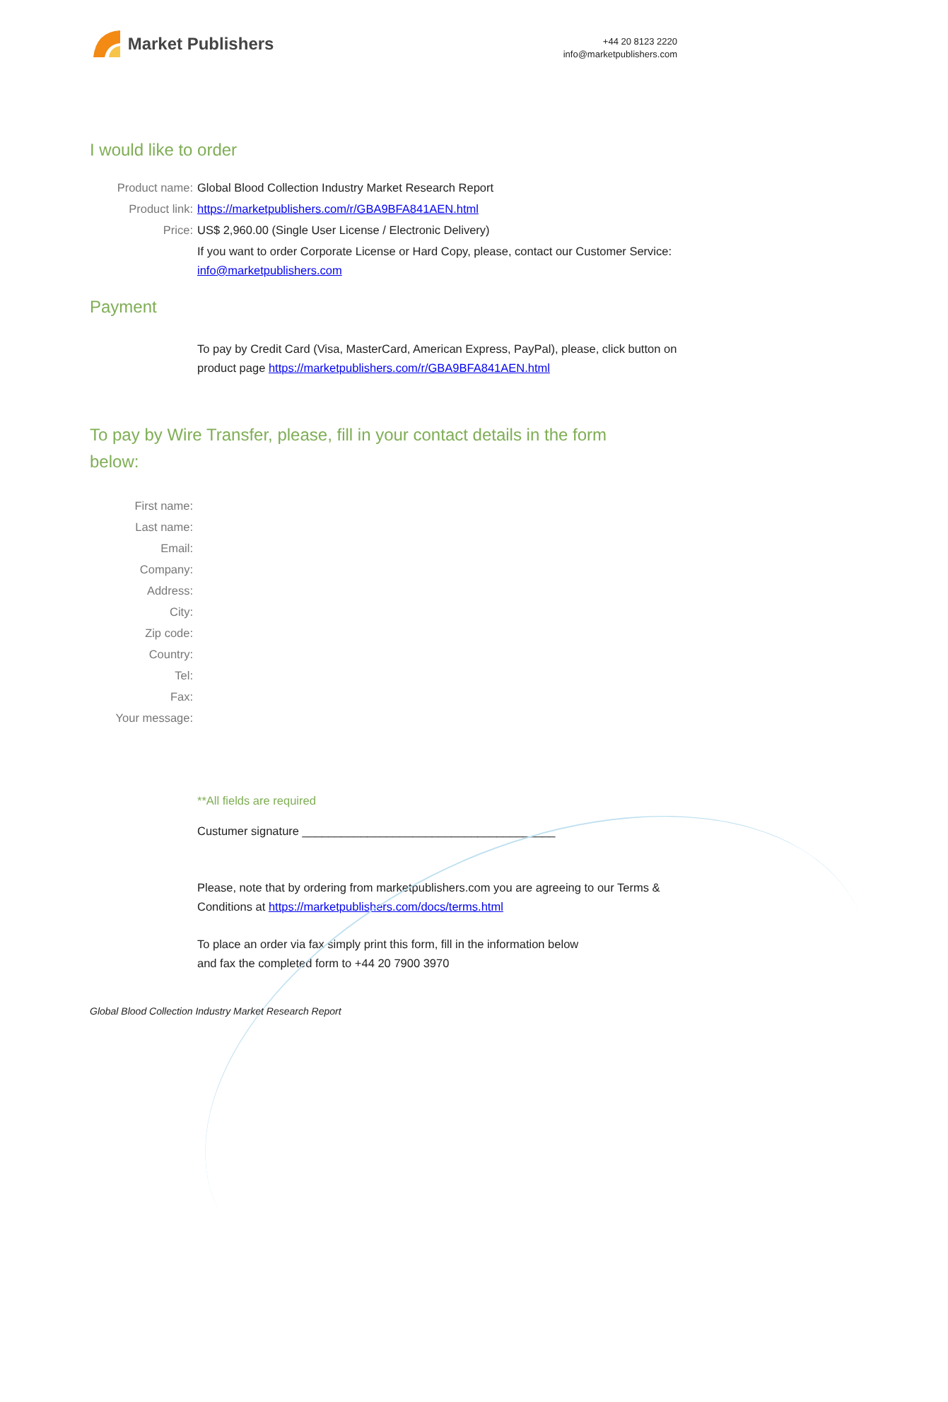Market Publishers
+44 20 8123 2220
info@marketpublishers.com
I would like to order
Product name: Global Blood Collection Industry Market Research Report
Product link: https://marketpublishers.com/r/GBA9BFA841AEN.html
Price: US$ 2,960.00 (Single User License / Electronic Delivery)
If you want to order Corporate License or Hard Copy, please, contact our Customer Service:
info@marketpublishers.com
Payment
To pay by Credit Card (Visa, MasterCard, American Express, PayPal), please, click button on product page https://marketpublishers.com/r/GBA9BFA841AEN.html
To pay by Wire Transfer, please, fill in your contact details in the form below:
First name:
Last name:
Email:
Company:
Address:
City:
Zip code:
Country:
Tel:
Fax:
Your message:
**All fields are required
Custumer signature _______________________________________
Please, note that by ordering from marketpublishers.com you are agreeing to our Terms & Conditions at https://marketpublishers.com/docs/terms.html
To place an order via fax simply print this form, fill in the information below
and fax the completed form to +44 20 7900 3970
Global Blood Collection Industry Market Research Report